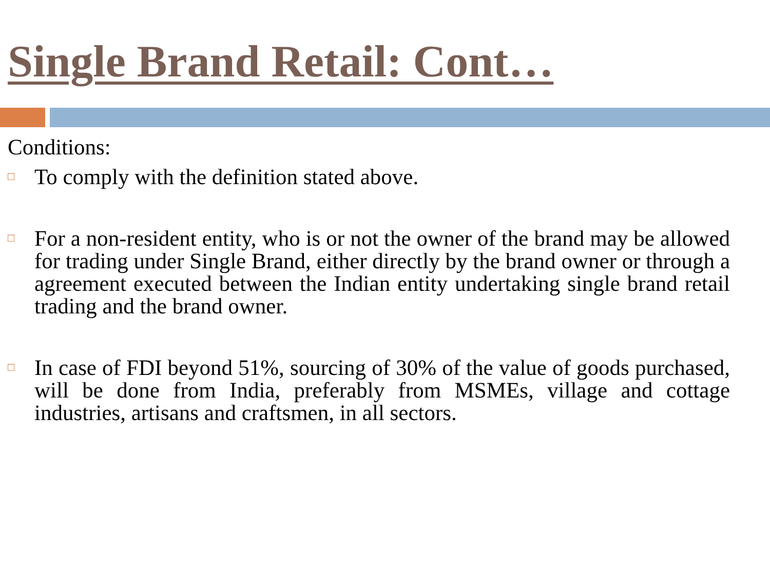Single Brand Retail: Cont…
Conditions:
□
To comply with the definition stated above.
□
For a non-resident entity, who is or not the owner of the brand may be allowed for trading under Single Brand, either directly by the brand owner or through a agreement executed between the Indian entity undertaking single brand retail trading and the brand owner.
□
In case of FDI beyond 51%, sourcing of 30% of the value of goods purchased, will be done from India, preferably from MSMEs, village and cottage industries, artisans and craftsmen, in all sectors.